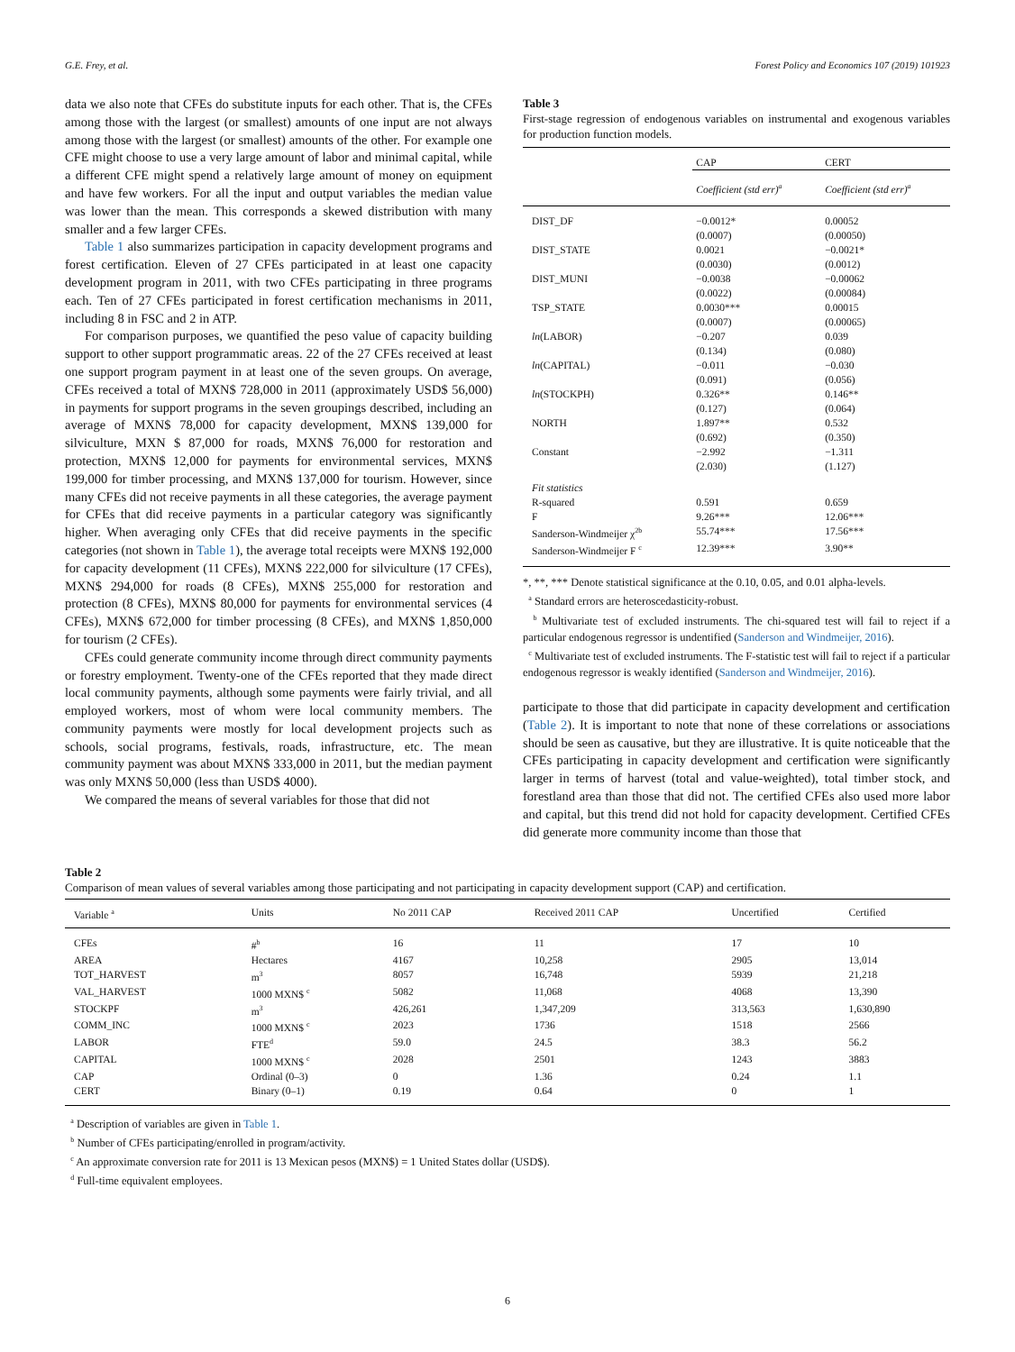G.E. Frey, et al. Forest Policy and Economics 107 (2019) 101923
data we also note that CFEs do substitute inputs for each other. That is, the CFEs among those with the largest (or smallest) amounts of one input are not always among those with the largest (or smallest) amounts of the other. For example one CFE might choose to use a very large amount of labor and minimal capital, while a different CFE might spend a relatively large amount of money on equipment and have few workers. For all the input and output variables the median value was lower than the mean. This corresponds a skewed distribution with many smaller and a few larger CFEs.
Table 1 also summarizes participation in capacity development programs and forest certification. Eleven of 27 CFEs participated in at least one capacity development program in 2011, with two CFEs participating in three programs each. Ten of 27 CFEs participated in forest certification mechanisms in 2011, including 8 in FSC and 2 in ATP.
For comparison purposes, we quantified the peso value of capacity building support to other support programmatic areas. 22 of the 27 CFEs received at least one support program payment in at least one of the seven groups. On average, CFEs received a total of MXN$ 728,000 in 2011 (approximately USD$ 56,000) in payments for support programs in the seven groupings described, including an average of MXN$ 78,000 for capacity development, MXN$ 139,000 for silviculture, MXN $ 87,000 for roads, MXN$ 76,000 for restoration and protection, MXN$ 12,000 for payments for environmental services, MXN$ 199,000 for timber processing, and MXN$ 137,000 for tourism. However, since many CFEs did not receive payments in all these categories, the average payment for CFEs that did receive payments in a particular category was significantly higher. When averaging only CFEs that did receive payments in the specific categories (not shown in Table 1), the average total receipts were MXN$ 192,000 for capacity development (11 CFEs), MXN$ 222,000 for silviculture (17 CFEs), MXN$ 294,000 for roads (8 CFEs), MXN$ 255,000 for restoration and protection (8 CFEs), MXN$ 80,000 for payments for environmental services (4 CFEs), MXN$ 672,000 for timber processing (8 CFEs), and MXN$ 1,850,000 for tourism (2 CFEs).
CFEs could generate community income through direct community payments or forestry employment. Twenty-one of the CFEs reported that they made direct local community payments, although some payments were fairly trivial, and all employed workers, most of whom were local community members. The community payments were mostly for local development projects such as schools, social programs, festivals, roads, infrastructure, etc. The mean community payment was about MXN$ 333,000 in 2011, but the median payment was only MXN$ 50,000 (less than USD$ 4000).
We compared the means of several variables for those that did not
Table 3
First-stage regression of endogenous variables on instrumental and exogenous variables for production function models.
| | CAP | CERT |
| | Coefficient (std err)<sup>a</sup> | Coefficient (std err)<sup>a</sup> |
| DIST_DF | −0.0012* (0.0007) | 0.00052 (0.00050) |
| DIST_STATE | 0.0021 (0.0030) | −0.0021* (0.0012) |
| DIST_MUNI | −0.0038 (0.0022) | −0.00062 (0.00084) |
| TSP_STATE | 0.0030*** (0.0007) | 0.00015 (0.00065) |
| ln (LABOR) | −0.207 (0.134) | 0.039 (0.080) |
| ln (CAPITAL) | −0.011 (0.091) | −0.030 (0.056) |
| ln (STOCKPH) | 0.326** (0.127) | 0.146** (0.064) |
| NORTH | 1.897** (0.692) | 0.532 (0.350) |
| Constant | −2.992 (2.030) | −1.311 (1.127) |
| Fit statistics | | |
| R-squared | 0.591 | 0.659 |
| F | 9.26*** | 12.06*** |
| Sanderson-Windmeijer χ<sup>2b</sup> | 55.74*** | 17.56*** |
| Sanderson-Windmeijer F <sup>c</sup> | 12.39*** | 3.90** |
*, **, *** Denote statistical significance at the 0.10, 0.05, and 0.01 alpha-levels.
<sup>a</sup> Standard errors are heteroscedasticity-robust.
<sup>b</sup> Multivariate test of excluded instruments. The chi-squared test will fail to reject if a particular endogenous regressor is undentified (Sanderson and Windmeijer, 2016).
<sup>c</sup> Multivariate test of excluded instruments. The F-statistic test will fail to reject if a particular endogenous regressor is weakly identified (Sanderson and Windmeijer, 2016).
participate to those that did participate in capacity development and certification (Table 2). It is important to note that none of these correlations or associations should be seen as causative, but they are illustrative. It is quite noticeable that the CFEs participating in capacity development and certification were significantly larger in terms of harvest (total and value-weighted), total timber stock, and forestland area than those that did not. The certified CFEs also used more labor and capital, but this trend did not hold for capacity development. Certified CFEs did generate more community income than those that
Table 2
Comparison of mean values of several variables among those participating and not participating in capacity development support (CAP) and certification.
| Variable <sup>a</sup> | Units | No 2011 CAP | Received 2011 CAP | Uncertified | Certified |
| --- | --- | --- | --- | --- | --- |
| CFEs | #<sup>b</sup> | 16 | 11 | 17 | 10 |
| AREA | Hectares | 4167 | 10,258 | 2905 | 13,014 |
| TOT_HARVEST | m<sup>3</sup> | 8057 | 16,748 | 5939 | 21,218 |
| VAL_HARVEST | 1000 MXN$ <sup>c</sup> | 5082 | 11,068 | 4068 | 13,390 |
| STOCKPF | m<sup>3</sup> | 426,261 | 1,347,209 | 313,563 | 1,630,890 |
| COMM_INC | 1000 MXN$ <sup>c</sup> | 2023 | 1736 | 1518 | 2566 |
| LABOR | FTE<sup>d</sup> | 59.0 | 24.5 | 38.3 | 56.2 |
| CAPITAL | 1000 MXN$ <sup>c</sup> | 2028 | 2501 | 1243 | 3883 |
| CAP | Ordinal (0–3) | 0 | 1.36 | 0.24 | 1.1 |
| CERT | Binary (0–1) | 0.19 | 0.64 | 0 | 1 |
<sup>a</sup> Description of variables are given in Table 1.
<sup>b</sup> Number of CFEs participating/enrolled in program/activity.
<sup>c</sup> An approximate conversion rate for 2011 is 13 Mexican pesos (MXN$) = 1 United States dollar (USD$).
<sup>d</sup> Full-time equivalent employees.
6